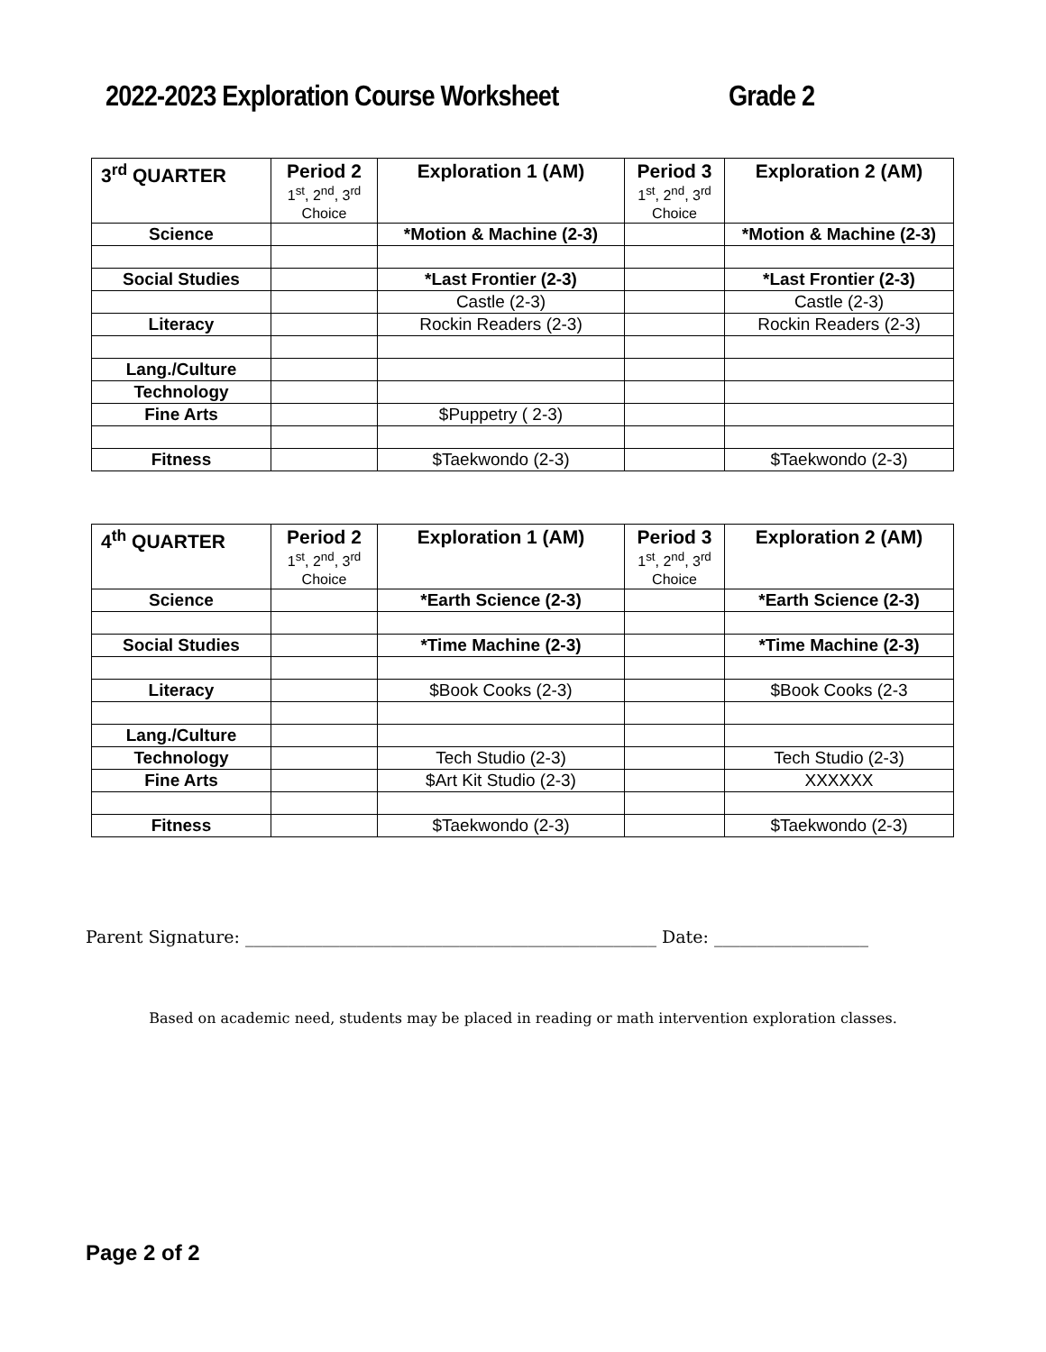2022-2023 Exploration Course Worksheet Grade 2
| 3<sup>rd</sup> QUARTER | Period 2 1<sup>st</sup>, 2<sup>nd</sup>, 3<sup>rd</sup> Choice | Exploration 1 (AM) | Period 3 1<sup>st</sup>, 2<sup>nd</sup>, 3<sup>rd</sup> Choice | Exploration 2 (AM) |
| --- | --- | --- | --- | --- |
| Science | | *Motion & Machine (2-3) | | *Motion & Machine (2-3) |
| Social Studies | | *Last Frontier (2-3) | | *Last Frontier (2-3) |
| | | Castle (2-3) | | Castle (2-3) |
| Literacy | | Rockin Readers (2-3) | | Rockin Readers (2-3) |
| Lang./Culture | | | | |
| Technology | | | | |
| Fine Arts | | $Puppetry ( 2-3) | | |
| Fitness | | $Taekwondo (2-3) | | $Taekwondo (2-3) |
| 4<sup>th</sup> QUARTER | Period 2 1<sup>st</sup>, 2<sup>nd</sup>, 3<sup>rd</sup> Choice | Exploration 1 (AM) | Period 3 1<sup>st</sup>, 2<sup>nd</sup>, 3<sup>rd</sup> Choice | Exploration 2 (AM) |
| --- | --- | --- | --- | --- |
| Science | | *Earth Science (2-3) | | *Earth Science (2-3) |
| Social Studies | | *Time Machine (2-3) | | *Time Machine (2-3) |
| Literacy | | $Book Cooks (2-3) | | $Book Cooks (2-3 |
| Lang./Culture | | | | |
| Technology | | Tech Studio (2-3) | | Tech Studio (2-3) |
| Fine Arts | | $Art Kit Studio (2-3) | | XXXXXX |
| Fitness | | $Taekwondo (2-3) | | $Taekwondo (2-3) |
Parent Signature: ________________________________________________ Date: __________________
Based on academic need, students may be placed in reading or math intervention exploration classes.
Page 2 of 2